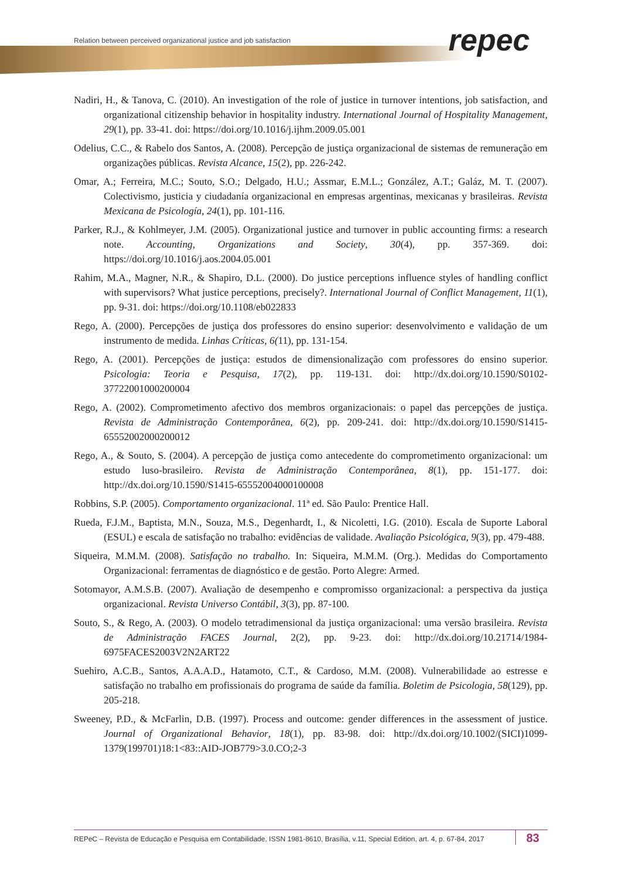Relation between perceived organizational justice and job satisfaction
repec
Nadiri, H., & Tanova, C. (2010). An investigation of the role of justice in turnover intentions, job satisfaction, and organizational citizenship behavior in hospitality industry. International Journal of Hospitality Management, 29(1), pp. 33-41. doi: https://doi.org/10.1016/j.ijhm.2009.05.001
Odelius, C.C., & Rabelo dos Santos, A. (2008). Percepção de justiça organizacional de sistemas de remuneração em organizações públicas. Revista Alcance, 15(2), pp. 226-242.
Omar, A.; Ferreira, M.C.; Souto, S.O.; Delgado, H.U.; Assmar, E.M.L.; González, A.T.; Galáz, M. T. (2007). Colectivismo, justicia y ciudadanía organizacional en empresas argentinas, mexicanas y brasileiras. Revista Mexicana de Psicología, 24(1), pp. 101-116.
Parker, R.J., & Kohlmeyer, J.M. (2005). Organizational justice and turnover in public accounting firms: a research note. Accounting, Organizations and Society, 30(4), pp. 357-369. doi: https://doi.org/10.1016/j.aos.2004.05.001
Rahim, M.A., Magner, N.R., & Shapiro, D.L. (2000). Do justice perceptions influence styles of handling conflict with supervisors? What justice perceptions, precisely?. International Journal of Conflict Management, 11(1), pp. 9-31. doi: https://doi.org/10.1108/eb022833
Rego, A. (2000). Percepções de justiça dos professores do ensino superior: desenvolvimento e validação de um instrumento de medida. Linhas Críticas, 6(11), pp. 131-154.
Rego, A. (2001). Percepções de justiça: estudos de dimensionalização com professores do ensino superior. Psicologia: Teoria e Pesquisa, 17(2), pp. 119-131. doi: http://dx.doi.org/10.1590/S0102-37722001000200004
Rego, A. (2002). Comprometimento afectivo dos membros organizacionais: o papel das percepções de justiça. Revista de Administração Contemporânea, 6(2), pp. 209-241. doi: http://dx.doi.org/10.1590/S1415-65552002000200012
Rego, A., & Souto, S. (2004). A percepção de justiça como antecedente do comprometimento organizacional: um estudo luso-brasileiro. Revista de Administração Contemporânea, 8(1), pp. 151-177. doi: http://dx.doi.org/10.1590/S1415-65552004000100008
Robbins, S.P. (2005). Comportamento organizacional. 11ª ed. São Paulo: Prentice Hall.
Rueda, F.J.M., Baptista, M.N., Souza, M.S., Degenhardt, I., & Nicoletti, I.G. (2010). Escala de Suporte Laboral (ESUL) e escala de satisfação no trabalho: evidências de validade. Avaliação Psicológica, 9(3), pp. 479-488.
Siqueira, M.M.M. (2008). Satisfação no trabalho. In: Siqueira, M.M.M. (Org.). Medidas do Comportamento Organizacional: ferramentas de diagnóstico e de gestão. Porto Alegre: Armed.
Sotomayor, A.M.S.B. (2007). Avaliação de desempenho e compromisso organizacional: a perspectiva da justiça organizacional. Revista Universo Contábil, 3(3), pp. 87-100.
Souto, S., & Rego, A. (2003). O modelo tetradimensional da justiça organizacional: uma versão brasileira. Revista de Administração FACES Journal, 2(2), pp. 9-23. doi: http://dx.doi.org/10.21714/1984-6975FACES2003V2N2ART22
Suehiro, A.C.B., Santos, A.A.A.D., Hatamoto, C.T., & Cardoso, M.M. (2008). Vulnerabilidade ao estresse e satisfação no trabalho em profissionais do programa de saúde da família. Boletim de Psicologia, 58(129), pp. 205-218.
Sweeney, P.D., & McFarlin, D.B. (1997). Process and outcome: gender differences in the assessment of justice. Journal of Organizational Behavior, 18(1), pp. 83-98. doi: http://dx.doi.org/10.1002/(SICI)1099-1379(199701)18:1<83::AID-JOB779>3.0.CO;2-3
REPeC – Revista de Educação e Pesquisa em Contabilidade, ISSN 1981-8610, Brasília, v.11, Special Edition, art. 4, p. 67-84, 2017 83